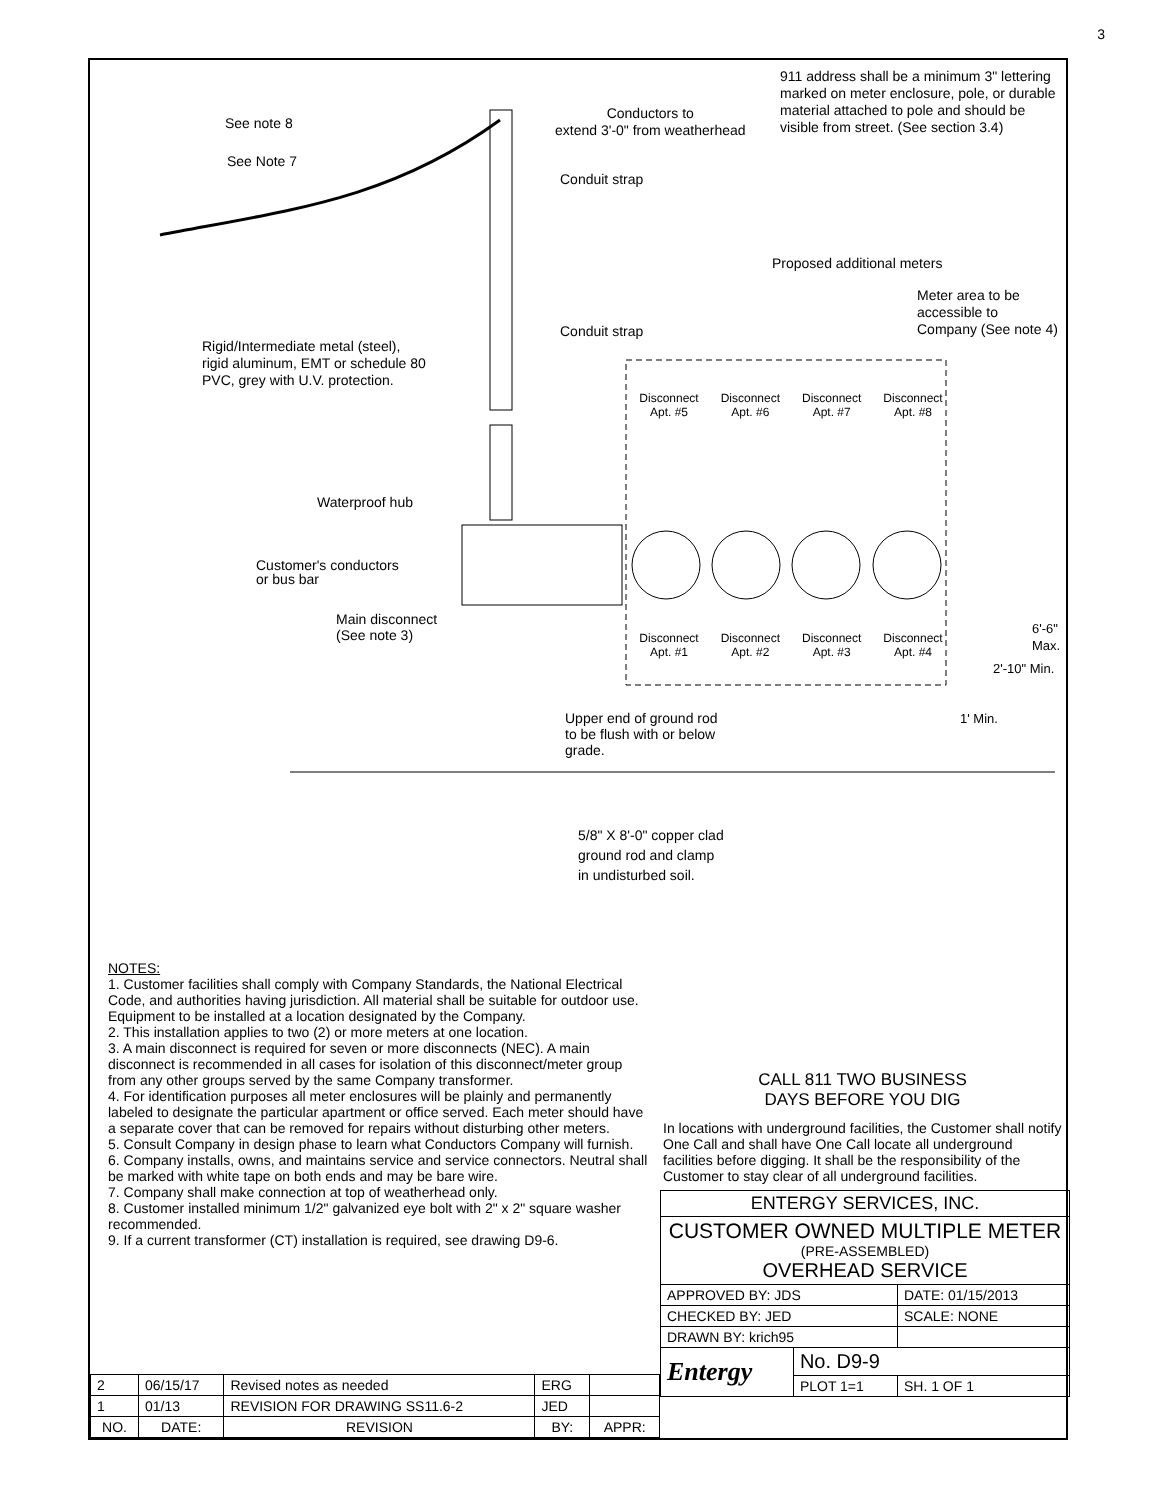3
911 address shall be a minimum 3" lettering marked on meter enclosure, pole, or durable material attached to pole and should be visible from street. (See section 3.4)
See note 8
Conductors to
extend 3'-0" from weatherhead
See Note 7
Conduit strap
Proposed additional meters
Meter area to be
accessible to
Company (See note 4)
Conduit strap
Rigid/Intermediate metal (steel),
rigid aluminum, EMT or schedule 80
PVC, grey with U.V. protection.
Disconnect Apt. #5 Disconnect Apt. #6 Disconnect Apt. #7 Disconnect Apt. #8
Waterproof hub
Customer's conductors
or bus bar
Main disconnect
(See note 3)
Disconnect Apt. #1 Disconnect Apt. #2 Disconnect Apt. #3 Disconnect Apt. #4
1' Min.
2'-10" Min.
6'-6" Max.
Upper end of ground rod
to be flush with or below
grade.
5/8" X 8'-0" copper clad
ground rod and clamp
in undisturbed soil.
NOTES:
1. Customer facilities shall comply with Company Standards, the National Electrical Code, and authorities having jurisdiction. All material shall be suitable for outdoor use. Equipment to be installed at a location designated by the Company.
2. This installation applies to two (2) or more meters at one location.
3. A main disconnect is required for seven or more disconnects (NEC). A main disconnect is recommended in all cases for isolation of this disconnect/meter group from any other groups served by the same Company transformer.
4. For identification purposes all meter enclosures will be plainly and permanently labeled to designate the particular apartment or office served. Each meter should have a separate cover that can be removed for repairs without disturbing other meters.
5. Consult Company in design phase to learn what Conductors Company will furnish.
6. Company installs, owns, and maintains service and service connectors. Neutral shall be marked with white tape on both ends and may be bare wire.
7. Company shall make connection at top of weatherhead only.
8. Customer installed minimum 1/2" galvanized eye bolt with 2" x 2" square washer recommended.
9. If a current transformer (CT) installation is required, see drawing D9-6.
CALL 811 TWO BUSINESS
DAYS BEFORE YOU DIG
In locations with underground facilities, the Customer shall notify One Call and shall have One Call locate all underground facilities before digging. It shall be the responsibility of the Customer to stay clear of all underground facilities.
| ENTERGY SERVICES, INC. | | |
| CUSTOMER OWNED MULTIPLE METER (PRE-ASSEMBLED) OVERHEAD SERVICE | | |
| APPROVED BY: JDS | | DATE: 01/15/2013 |
| CHECKED BY: JED | | SCALE: NONE |
| DRAWN BY: krich95 | | |
| Entergy | No. D9-9 | |
| | PLOT 1=1 | SH. 1 OF 1 |
| 2 | 06/15/17 | Revised notes as needed | ERG | |
| 1 | 01/13 | REVISION FOR DRAWING SS11.6-2 | JED | |
| NO. | DATE: | REVISION | BY: | APPR: |